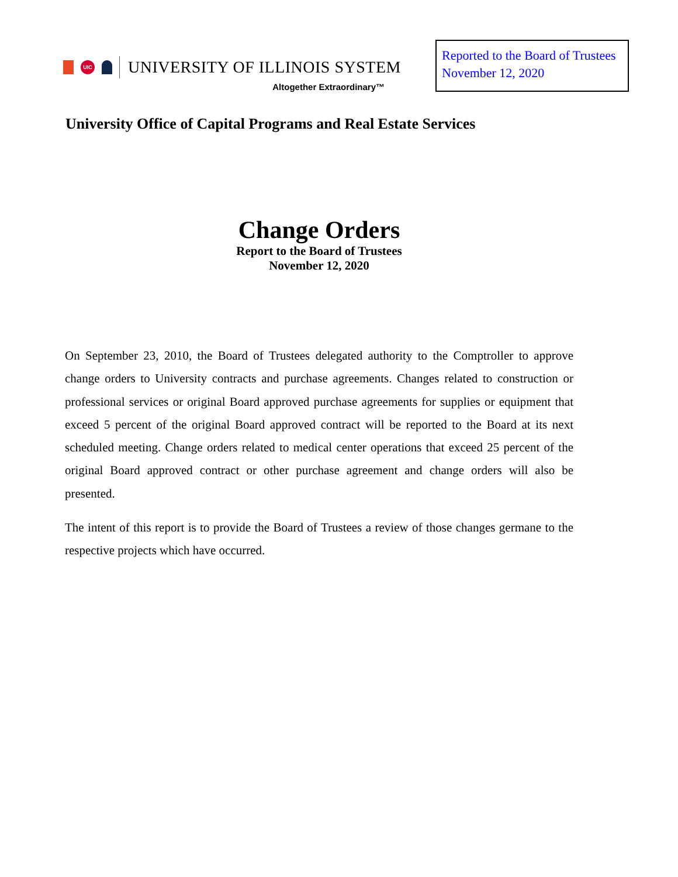UIC
UNIVERSITY OF ILLINOIS SYSTEM
Altogether Extraordinary™
Reported to the Board of Trustees
November 12, 2020
University Office of Capital Programs and Real Estate Services
Change Orders
Report to the Board of Trustees
November 12, 2020
On September 23, 2010, the Board of Trustees delegated authority to the Comptroller to approve change orders to University contracts and purchase agreements. Changes related to construction or professional services or original Board approved purchase agreements for supplies or equipment that exceed 5 percent of the original Board approved contract will be reported to the Board at its next scheduled meeting. Change orders related to medical center operations that exceed 25 percent of the original Board approved contract or other purchase agreement and change orders will also be presented.
The intent of this report is to provide the Board of Trustees a review of those changes germane to the respective projects which have occurred.